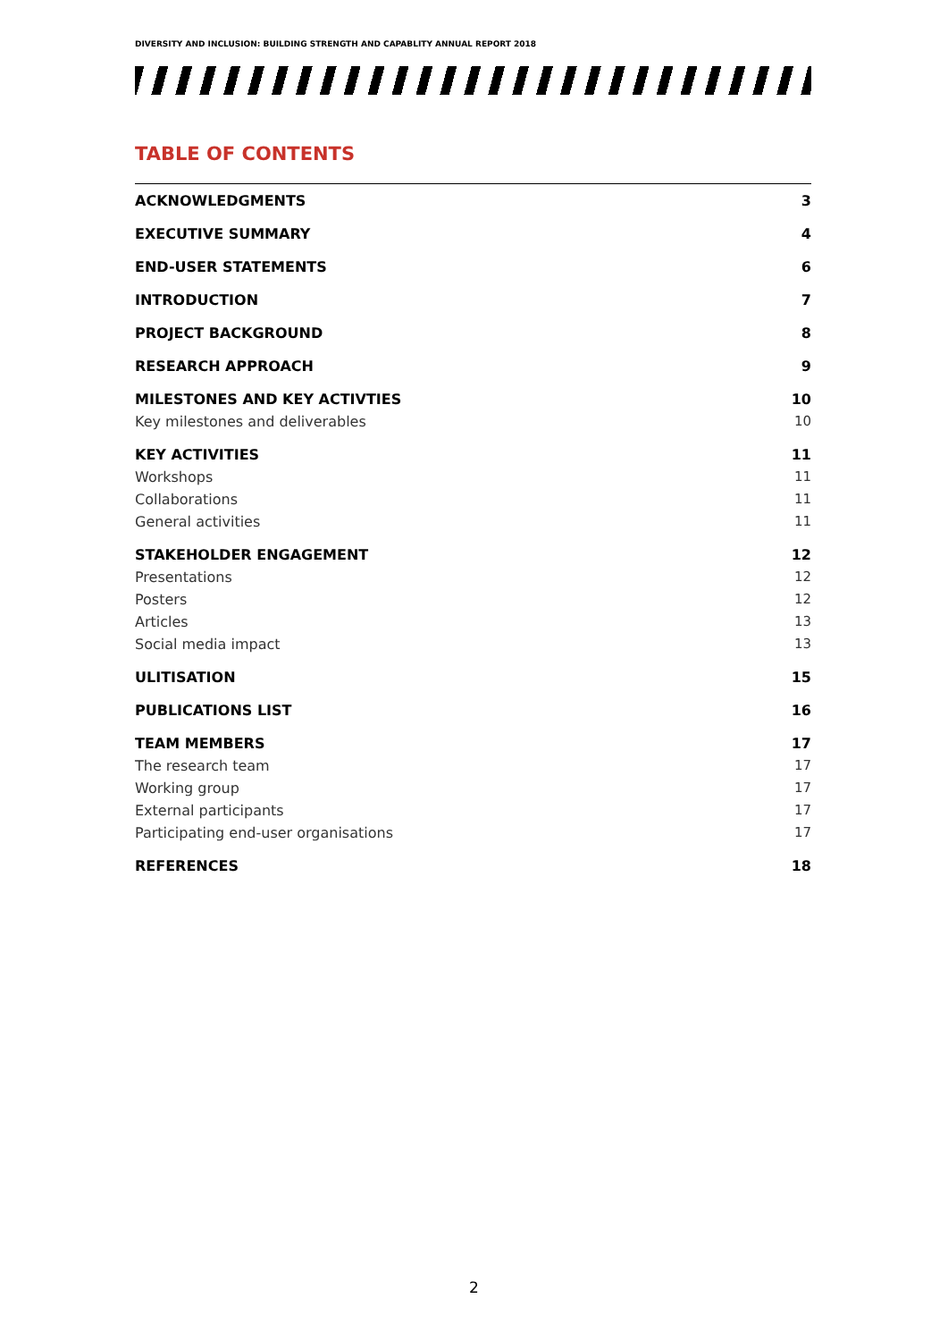DIVERSITY AND INCLUSION: BUILDING STRENGTH AND CAPABLITY ANNUAL REPORT 2018
TABLE OF CONTENTS
ACKNOWLEDGMENTS 3
EXECUTIVE SUMMARY 4
END-USER STATEMENTS 6
INTRODUCTION 7
PROJECT BACKGROUND 8
RESEARCH APPROACH 9
MILESTONES AND KEY ACTIVTIES 10
Key milestones and deliverables 10
KEY ACTIVITIES 11
Workshops 11
Collaborations 11
General activities 11
STAKEHOLDER ENGAGEMENT 12
Presentations 12
Posters 12
Articles 13
Social media impact 13
ULITISATION 15
PUBLICATIONS LIST 16
TEAM MEMBERS 17
The research team 17
Working group 17
External participants 17
Participating end-user organisations 17
REFERENCES 18
2